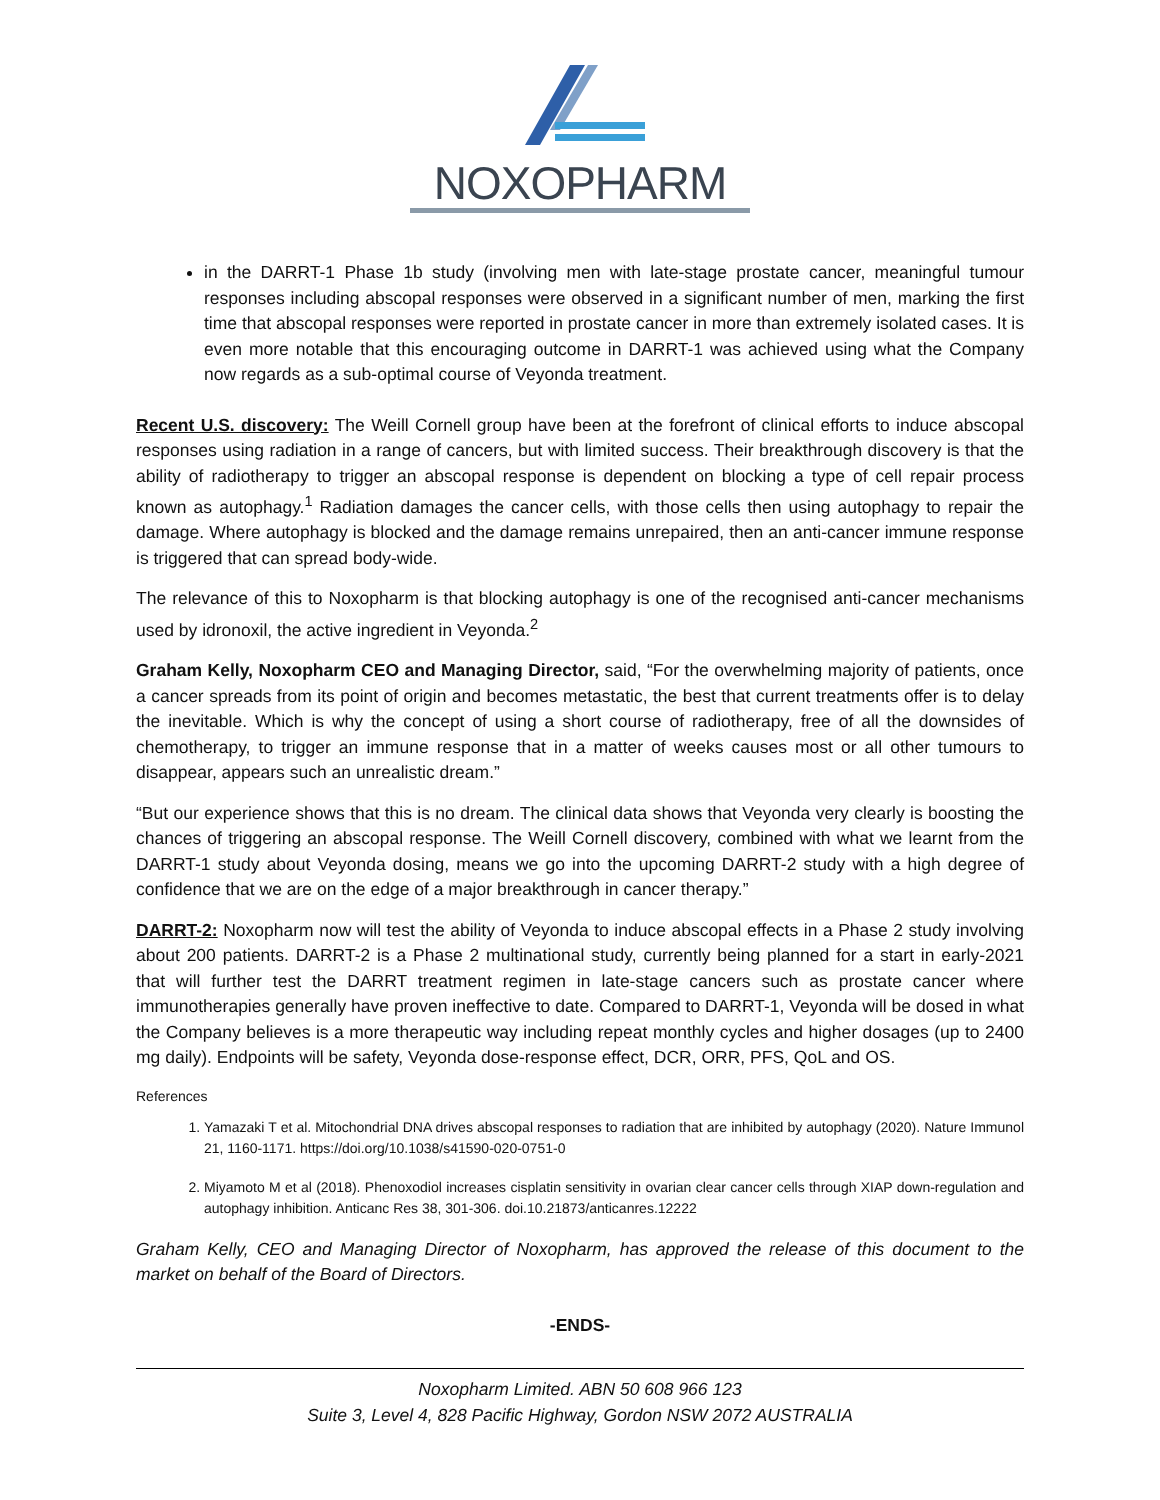NOXOPHARM
in the DARRT-1 Phase 1b study (involving men with late-stage prostate cancer, meaningful tumour responses including abscopal responses were observed in a significant number of men, marking the first time that abscopal responses were reported in prostate cancer in more than extremely isolated cases. It is even more notable that this encouraging outcome in DARRT-1 was achieved using what the Company now regards as a sub-optimal course of Veyonda treatment.
Recent U.S. discovery: The Weill Cornell group have been at the forefront of clinical efforts to induce abscopal responses using radiation in a range of cancers, but with limited success. Their breakthrough discovery is that the ability of radiotherapy to trigger an abscopal response is dependent on blocking a type of cell repair process known as autophagy.<sup>1</sup> Radiation damages the cancer cells, with those cells then using autophagy to repair the damage. Where autophagy is blocked and the damage remains unrepaired, then an anti-cancer immune response is triggered that can spread body-wide.
The relevance of this to Noxopharm is that blocking autophagy is one of the recognised anti-cancer mechanisms used by idronoxil, the active ingredient in Veyonda.<sup>2</sup>
Graham Kelly, Noxopharm CEO and Managing Director, said, “For the overwhelming majority of patients, once a cancer spreads from its point of origin and becomes metastatic, the best that current treatments offer is to delay the inevitable. Which is why the concept of using a short course of radiotherapy, free of all the downsides of chemotherapy, to trigger an immune response that in a matter of weeks causes most or all other tumours to disappear, appears such an unrealistic dream.”
“But our experience shows that this is no dream. The clinical data shows that Veyonda very clearly is boosting the chances of triggering an abscopal response. The Weill Cornell discovery, combined with what we learnt from the DARRT-1 study about Veyonda dosing, means we go into the upcoming DARRT-2 study with a high degree of confidence that we are on the edge of a major breakthrough in cancer therapy.”
DARRT-2: Noxopharm now will test the ability of Veyonda to induce abscopal effects in a Phase 2 study involving about 200 patients. DARRT-2 is a Phase 2 multinational study, currently being planned for a start in early-2021 that will further test the DARRT treatment regimen in late-stage cancers such as prostate cancer where immunotherapies generally have proven ineffective to date. Compared to DARRT-1, Veyonda will be dosed in what the Company believes is a more therapeutic way including repeat monthly cycles and higher dosages (up to 2400 mg daily). Endpoints will be safety, Veyonda dose-response effect, DCR, ORR, PFS, QoL and OS.
References
1. Yamazaki T et al. Mitochondrial DNA drives abscopal responses to radiation that are inhibited by autophagy (2020). Nature Immunol 21, 1160-1171. https://doi.org/10.1038/s41590-020-0751-0
2. Miyamoto M et al (2018). Phenoxodiol increases cisplatin sensitivity in ovarian clear cancer cells through XIAP down-regulation and autophagy inhibition. Anticanc Res 38, 301-306. doi.10.21873/anticanres.12222
Graham Kelly, CEO and Managing Director of Noxopharm, has approved the release of this document to the market on behalf of the Board of Directors.
-ENDS-
Noxopharm Limited. ABN 50 608 966 123
Suite 3, Level 4, 828 Pacific Highway, Gordon NSW 2072 AUSTRALIA